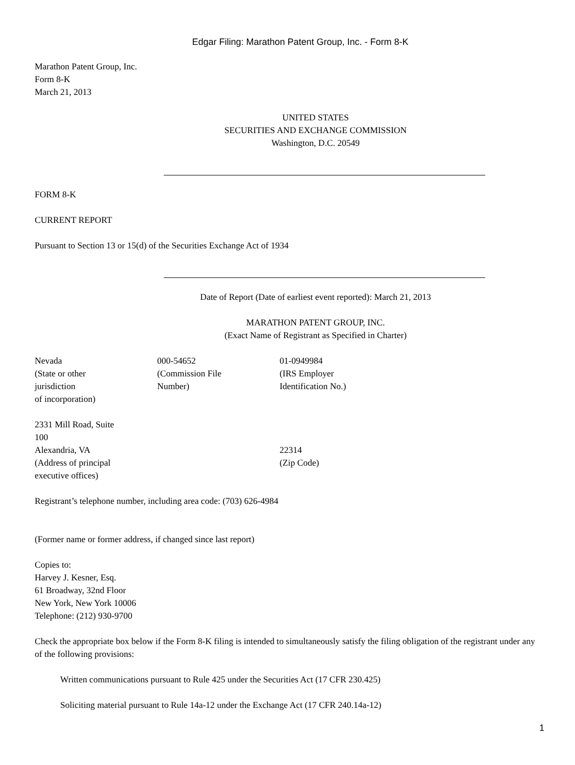Edgar Filing: Marathon Patent Group, Inc. - Form 8-K
Marathon Patent Group, Inc.
Form 8-K
March 21, 2013
UNITED STATES
SECURITIES AND EXCHANGE COMMISSION
Washington, D.C. 20549
FORM 8-K
CURRENT REPORT
Pursuant to Section 13 or 15(d) of the Securities Exchange Act of 1934
Date of Report (Date of earliest event reported): March 21, 2013
MARATHON PATENT GROUP, INC.
(Exact Name of Registrant as Specified in Charter)
| Nevada (State or other jurisdiction of incorporation) | 000-54652 (Commission File Number) | 01-0949984 (IRS Employer Identification No.) |
| 2331 Mill Road, Suite 100 Alexandria, VA (Address of principal executive offices) | | 22314 (Zip Code) |
Registrant’s telephone number, including area code: (703) 626-4984
(Former name or former address, if changed since last report)
Copies to:
Harvey J. Kesner, Esq.
61 Broadway, 32nd Floor
New York, New York 10006
Telephone: (212) 930-9700
Check the appropriate box below if the Form 8-K filing is intended to simultaneously satisfy the filing obligation of the registrant under any of the following provisions:
Written communications pursuant to Rule 425 under the Securities Act (17 CFR 230.425)
Soliciting material pursuant to Rule 14a-12 under the Exchange Act (17 CFR 240.14a-12)
1